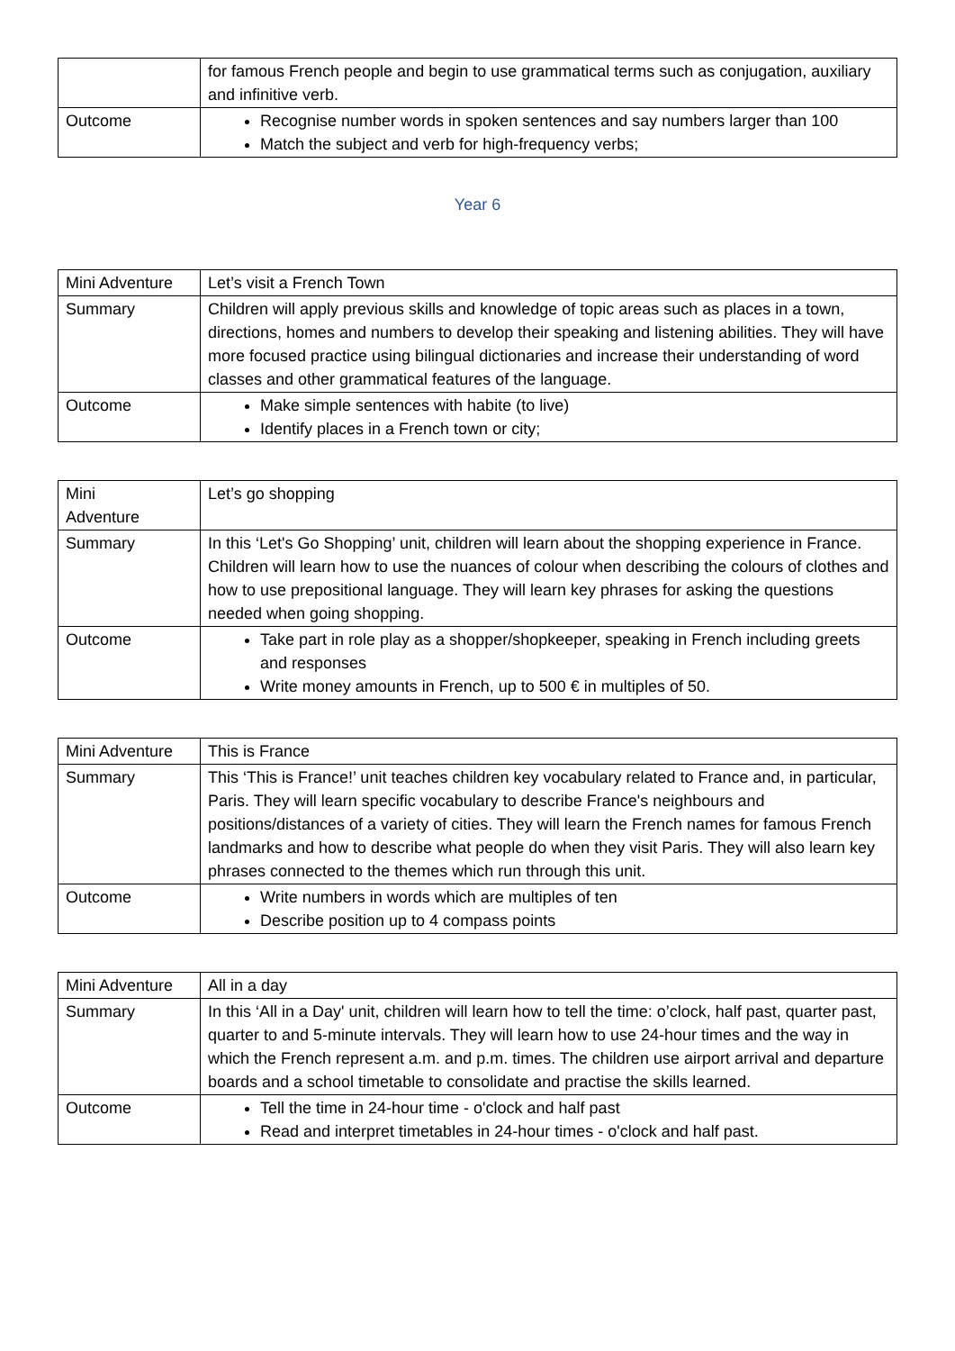| | for famous French people and begin to use grammatical terms such as conjugation, auxiliary and infinitive verb. |
| Outcome | Recognise number words in spoken sentences and say numbers larger than 100 Match the subject and verb for high-frequency verbs; |
Year 6
| Mini Adventure | Let’s visit a French Town |
| Summary | Children will apply previous skills and knowledge of topic areas such as places in a town, directions, homes and numbers to develop their speaking and listening abilities. They will have more focused practice using bilingual dictionaries and increase their understanding of word classes and other grammatical features of the language. |
| Outcome | Make simple sentences with habite (to live) Identify places in a French town or city; |
| Mini Adventure | Let’s go shopping |
| Summary | In this ‘Let's Go Shopping’ unit, children will learn about the shopping experience in France. Children will learn how to use the nuances of colour when describing the colours of clothes and how to use prepositional language. They will learn key phrases for asking the questions needed when going shopping. |
| Outcome | Take part in role play as a shopper/shopkeeper, speaking in French including greets and responses Write money amounts in French, up to 500 € in multiples of 50. |
| Mini Adventure | This is France |
| Summary | This ‘This is France!’ unit teaches children key vocabulary related to France and, in particular, Paris. They will learn specific vocabulary to describe France's neighbours and positions/distances of a variety of cities. They will learn the French names for famous French landmarks and how to describe what people do when they visit Paris. They will also learn key phrases connected to the themes which run through this unit. |
| Outcome | Write numbers in words which are multiples of ten Describe position up to 4 compass points |
| Mini Adventure | All in a day |
| Summary | In this ‘All in a Day' unit, children will learn how to tell the time: o’clock, half past, quarter past, quarter to and 5-minute intervals. They will learn how to use 24-hour times and the way in which the French represent a.m. and p.m. times. The children use airport arrival and departure boards and a school timetable to consolidate and practise the skills learned. |
| Outcome | Tell the time in 24-hour time - o'clock and half past Read and interpret timetables in 24-hour times - o'clock and half past. |